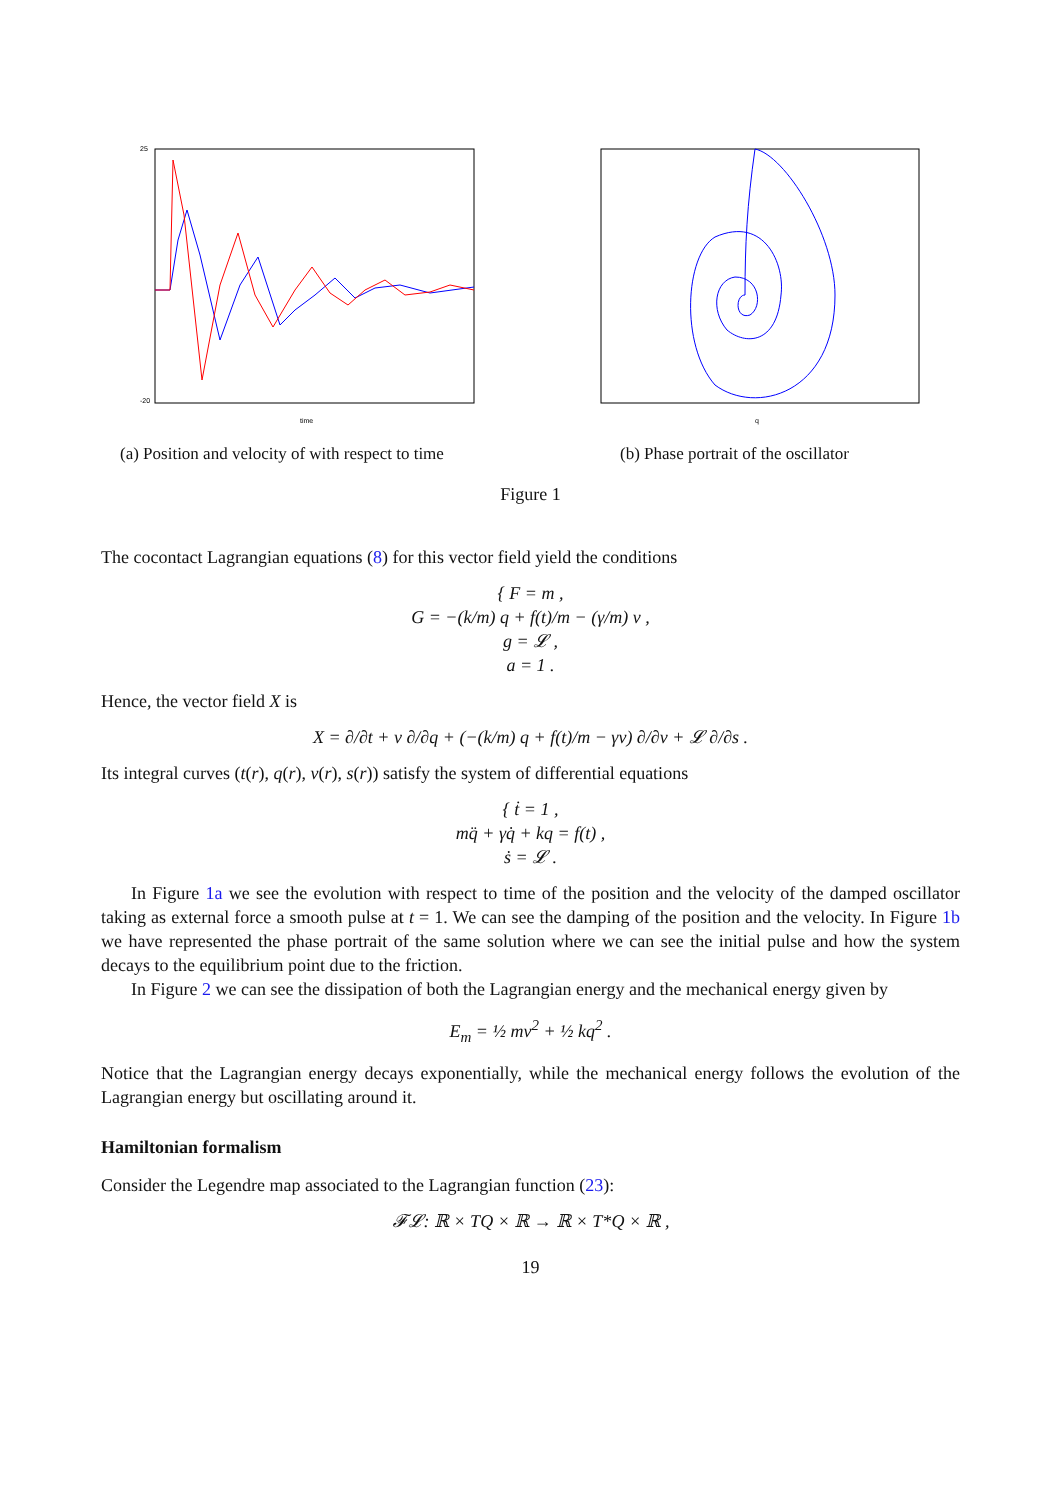25
-20
time
q
(a) Position and velocity of with respect to time
(b) Phase portrait of the oscillator
Figure 1
The cocontact Lagrangian equations (8) for this vector field yield the conditions
{ F = m ,
G = −(k/m) q + f(t)/m − (γ/m) v ,
g = 𝓛 ,
a = 1 .
Hence, the vector field X is
X = ∂/∂t + v ∂/∂q + (−(k/m) q + f(t)/m − γv) ∂/∂v + 𝓛 ∂/∂s .
Its integral curves (t(r), q(r), v(r), s(r)) satisfy the system of differential equations
{ ṫ = 1 ,
mq̈ + γq̇ + kq = f(t) ,
ṡ = 𝓛 .
In Figure 1a we see the evolution with respect to time of the position and the velocity of the damped oscillator taking as external force a smooth pulse at t = 1. We can see the damping of the position and the velocity. In Figure 1b we have represented the phase portrait of the same solution where we can see the initial pulse and how the system decays to the equilibrium point due to the friction.
In Figure 2 we can see the dissipation of both the Lagrangian energy and the mechanical energy given by
E<sub>m</sub> = ½ mv<sup>2</sup> + ½ kq<sup>2</sup> .
Notice that the Lagrangian energy decays exponentially, while the mechanical energy follows the evolution of the Lagrangian energy but oscillating around it.
Hamiltonian formalism
Consider the Legendre map associated to the Lagrangian function (23):
𝓕𝓛: ℝ × TQ × ℝ → ℝ × T*Q × ℝ ,
19